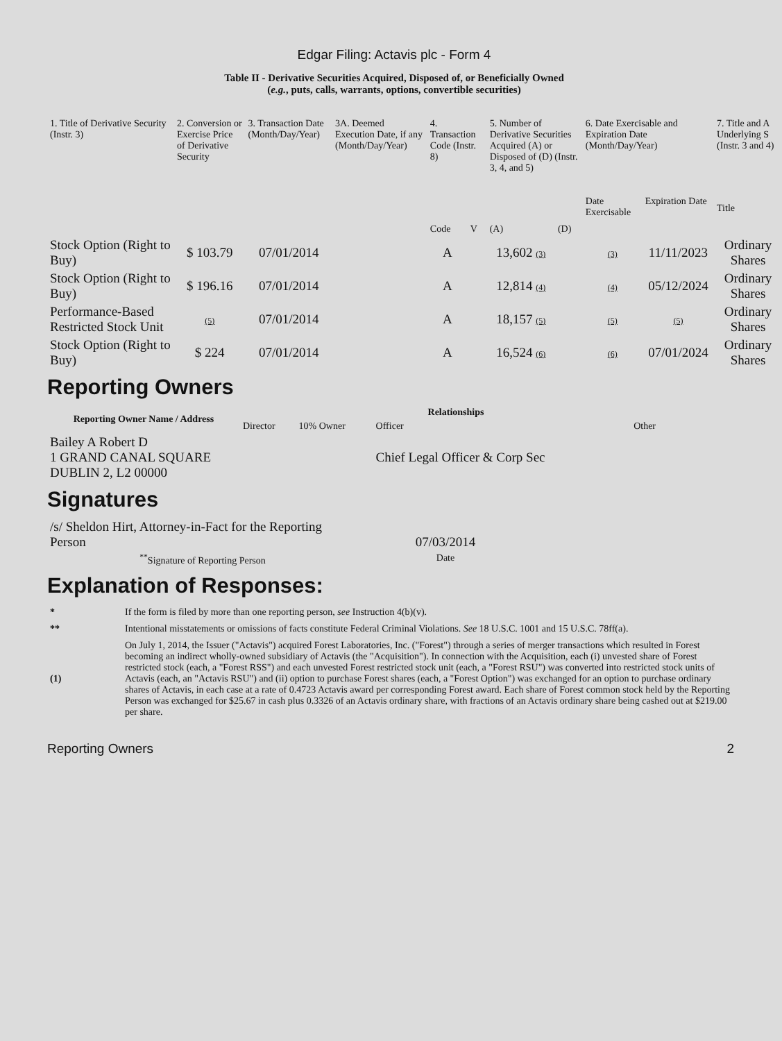Edgar Filing: Actavis plc - Form 4
Table II - Derivative Securities Acquired, Disposed of, or Beneficially Owned
(e.g., puts, calls, warrants, options, convertible securities)
| 1. Title of Derivative Security (Instr. 3) | 2. Conversion or Exercise Price of Derivative Security | 3. Transaction Date (Month/Day/Year) | 3A. Deemed Execution Date, if any (Month/Day/Year) | 4. Transaction Code (Instr. 8) | | 5. Number of Derivative Securities Acquired (A) or Disposed of (D) (Instr. 3, 4, and 5) | | 6. Date Exercisable and Expiration Date (Month/Day/Year) | | 7. Title and A Underlying S (Instr. 3 and 4) |
| --- | --- | --- | --- | --- | --- | --- | --- | --- | --- | --- |
| | | | | Code | V | (A) | (D) | Date Exercisable | Expiration Date | Title |
| Stock Option (Right to Buy) | $ 103.79 | 07/01/2014 | | A | | 13,602 (3) | | (3) | 11/11/2023 | Ordinary Shares |
| Stock Option (Right to Buy) | $ 196.16 | 07/01/2014 | | A | | 12,814 (4) | | (4) | 05/12/2024 | Ordinary Shares |
| Performance-Based Restricted Stock Unit | (5) | 07/01/2014 | | A | | 18,157 (5) | | (5) | (5) | Ordinary Shares |
| Stock Option (Right to Buy) | $ 224 | 07/01/2014 | | A | | 16,524 (6) | | (6) | 07/01/2024 | Ordinary Shares |
Reporting Owners
| Reporting Owner Name / Address | Relationships | | | |
| --- | --- | --- | --- | --- |
| | Director | 10% Owner | Officer | Other |
| Bailey A Robert D 1 GRAND CANAL SQUARE DUBLIN 2, L2 00000 | | | Chief Legal Officer & Corp Sec | |
Signatures
| /s/ Sheldon Hirt, Attorney-in-Fact for the Reporting Person | 07/03/2014 |
| <sup>**</sup> Signature of Reporting Person | Date |
Explanation of Responses:
| * | If the form is filed by more than one reporting person, see Instruction 4(b)(v). |
| ** | Intentional misstatements or omissions of facts constitute Federal Criminal Violations. See 18 U.S.C. 1001 and 15 U.S.C. 78ff(a). |
| (1) | On July 1, 2014, the Issuer ("Actavis") acquired Forest Laboratories, Inc. ("Forest") through a series of merger transactions which resulted in Forest becoming an indirect wholly-owned subsidiary of Actavis (the "Acquisition"). In connection with the Acquisition, each (i) unvested share of Forest restricted stock (each, a "Forest RSS") and each unvested Forest restricted stock unit (each, a "Forest RSU") was converted into restricted stock units of Actavis (each, an "Actavis RSU") and (ii) option to purchase Forest shares (each, a "Forest Option") was exchanged for an option to purchase ordinary shares of Actavis, in each case at a rate of 0.4723 Actavis award per corresponding Forest award. Each share of Forest common stock held by the Reporting Person was exchanged for $25.67 in cash plus 0.3326 of an Actavis ordinary share, with fractions of an Actavis ordinary share being cashed out at $219.00 per share. |
Reporting Owners 2